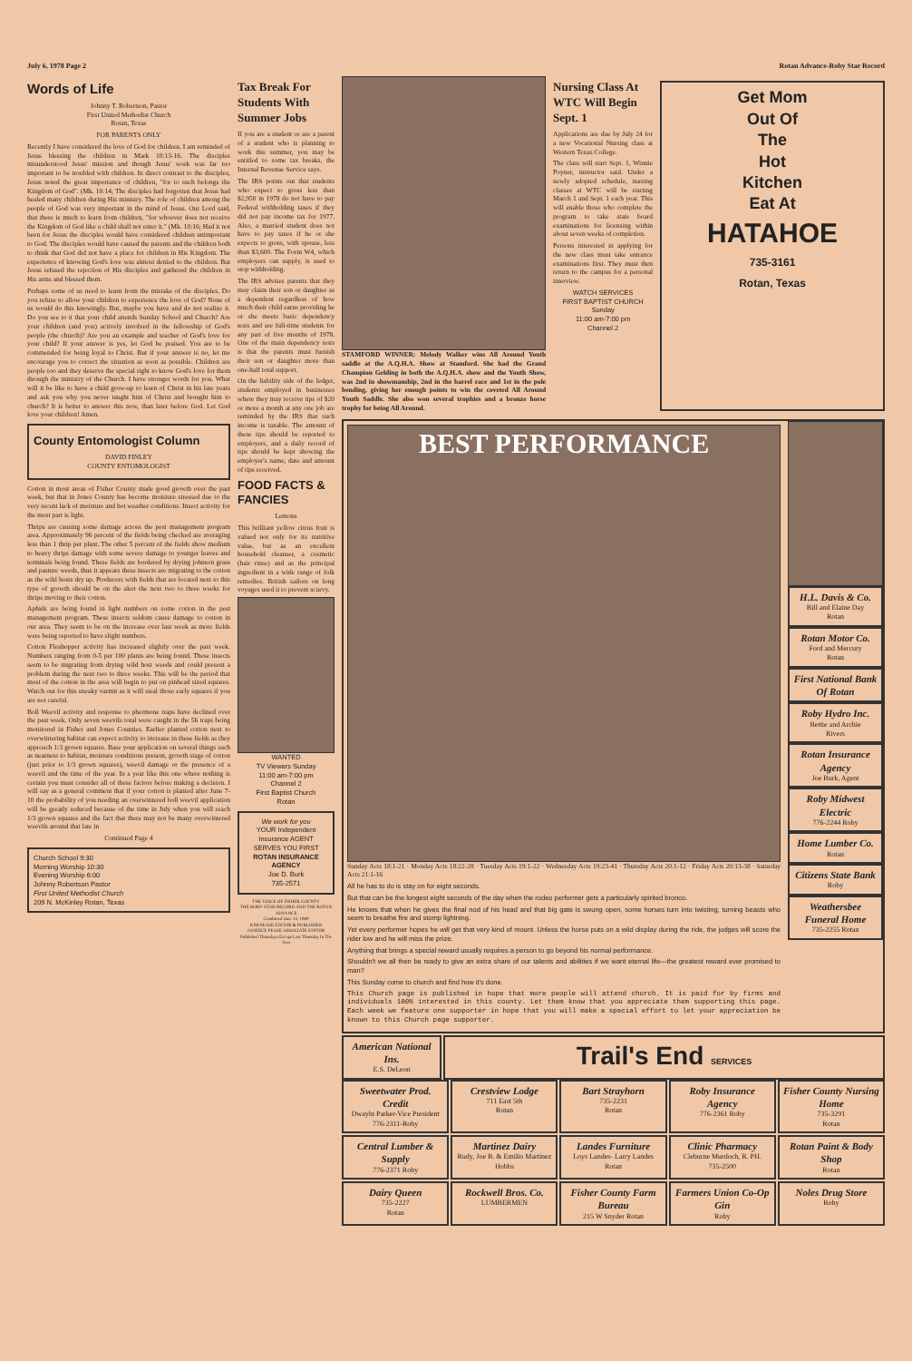July 6, 1978 Page 2 Rotan Advance-Roby Star Record
Words of Life
Johnny T. Robertson, Pastor
First United Methodist Church
Rotan, Texas
FOR PARENTS ONLY
Recently I have considered the love of God for children. I am reminded of Jesus blessing the children in Mark 10:13-16. The disciples misunderstood Jesus' mission and though Jesus' work was far too important to be troubled with children. In direct contrast to the disciples, Jesus noted the great importance of children, "for to such belongs the Kingdom of God". (Mk. 10:14; The disciples had forgotten that Jesus had healed many children during His ministry. The role of children among the people of God was very important in the mind of Jesus. Our Lord said, that there is much to learn from children, "for whoever does not receive the Kingdom of God like a child shall not enter it." (Mk. 10:16; Had it not been for Jesus the disciples would have considered children unimportant to God. The disciples would have caused the parents and the children both to think that God did not have a place for children in His Kingdom. The experience of knowing God's love was almost denied to the children. But Jesus refused the rejection of His disciples and gathered the children in His arms and blessed them.
Perhaps some of us need to learn from the mistake of the disciples. Do you refuse to allow your children to experience the love of God? None of us would do this knowingly. But, maybe you have and do not realize it. Do you see to it that your child attends Sunday School and Church? Are your children (and you) actively involved in the fellowship of God's people (the church)? Are you an example and teacher of God's love for your child? If your answer is yes, let God be praised. You are to be commended for being loyal to Christ. But if your answer is no, let me encourage you to correct the situation as soon as possible. Children are people too and they deserve the special right to know God's love for them through the ministry of the Church. I have stronger words for you. What will it be like to have a child grow-up to learn of Christ in his late years and ask you why you never taught him of Christ and brought him to church? It is better to answer this now, than later before God. Let God love your children! Amen.
County Entomologist Column
DAVID FINLEY
COUNTY ENTOMOLOGIST
Cotton in most areas of Fisher County made good growth over the past week, but that in Jones County has become moisture stressed due to the very recent lack of moisture and hot weather conditions. Insect activity for the most part is light.
Thrips are causing some damage across the pest management program area. Approximately 96 percent of the fields being checked are averaging less than 1 thrip per plant. The other 5 percent of the fields show medium to heavy thrips damage with some severe damage to younger leaves and terminals being found. These fields are bordered by drying johnson grass and pasture weeds, thus it appears these insects are migrating to the cotton as the wild hosts dry up. Producers with fields that are located next to this type of growth should be on the alert the next two to three weeks for thrips moving to their cotton.
Aphids are being found in light numbers on some cotton in the pest management program. These insects seldom cause damage to cotton in our area. They seem to be on the increase over last week as more fields were being reported to have slight numbers.
Cotton Fleahopper activity has increased slightly over the past week. Numbers ranging from 0-5 per 100 plants are being found. These insects seem to be migrating from drying wild host weeds and could present a problem during the next two to three weeks. This will be the period that most of the cotton in the area will begin to put on pinhead sized squares. Watch out for this sneaky varmit as it will steal those early squares if you are not careful.
Boll Weevil activity and response to phermone traps have declined over the past week. Only seven weevils total were caught in the 56 traps being monitored in Fisher and Jones Counties. Earlier planted cotton next to overwintering habitat can expect activity to increase in these fields as they approach 1/3 grown squares. Base your application on several things such as nearness to habitat, moisture conditions present, growth stage of cotton (just prior to 1/3 grown squares), weevil damage or the presence of a weevil and the time of the year. In a year like this one where nothing is certain you must consider all of these factors before making a decision. I will say as a general comment that if your cotton is planted after June 7-10 the probability of you needing an overwintered boll weevil application will be greatly reduced because of the time in July when you will reach 1/3 grown squares and the fact that there may not be many overwintered weevils around that late in
Continued Page 4
Church School 9:30
Morning Worship 10:30
Evening Worship 6:00
Johnny Robertson Pastor
First United Methodist Church
209 N. McKinley Rotan, Texas
Tax Break For Students With Summer Jobs
If you are a student or are a parent of a student who is planning to work this summer, you may be entitled to some tax breaks, the Internal Revenue Service says.
The IRS points out that students who expect to gross less than $2,950 in 1978 do not have to pay Federal withholding taxes if they did not pay income tax for 1977. Also, a married student does not have to pay taxes if he or she expects to gross, with spouse, less than $3,600. The Form W4, which employers can supply, is used to stop withholding.
The IRS advises parents that they may claim their son or daughter as a dependent regardless of how much their child earns providing he or she meets basic dependency tests and are full-time students for any part of five months of 1978. One of the main dependency tests is that the parents must furnish their son or daughter more than one-half total support.
On the liability side of the ledger, students employed in businesses where they may receive tips of $20 or more a month at any one job are reminded by the IRS that such income is taxable. The amount of these tips should be reported to employers, and a daily record of tips should be kept showing the employer's name, date and amount of tips received.
FOOD FACTS & FANCIES
Lemons
This brilliant yellow citrus fruit is valued not only for its nutritive value, but as an excellent household cleanser, a cosmetic (hair rinse) and as the principal ingredient in a wide range of folk remedies. British sailors on long voyages used it to prevent scurvy.
WANTED
TV Viewers Sunday
11:00 am-7:00 pm
Channel 2
First Baptist Church
Rotan
We work for you
YOUR Independent Insurance AGENT
SERVES YOU FIRST
ROTAN INSURANCE AGENCY
Joe D. Burk
735-2571
THE VOICE OF FISHER COUNTY
THE ROBY STAR-RECORD AND THE ROTAN ADVANCE
Combined June 13, 1969
KIM PEASE EDITOR & PUBLISHER
JANEECE PEASE ASSOCIATE EDITOR
Published Thursdays Except Last Thursday In The Year
STAMFORD WINNER: Melody Walker wins All Around Youth saddle at the A.Q.H.A. Show at Stamford. She had the Grand Champion Gelding in both the A.Q.H.A. show and the Youth Show, was 2nd in showmanship, 2nd in the barrel race and 1st in the pole bending, giving her enough points to win the coveted All Around Youth Saddle. She also won several trophies and a bronze horse trophy for being All Around.
Nursing Class At WTC Will Begin Sept. 1
Applications are due by July 24 for a new Vocational Nursing class at Western Texas College.
The class will start Sept. 1, Winnie Poyner, instructor said. Under a newly adopted schedule, nursing classes at WTC will be starting March 1 and Sept. 1 each year. This will enable those who complete the program to take state board examinations for licensing within about seven weeks of completion.
Persons interested in applying for the new class must take entrance examinations first. They must then return to the campus for a personal interview.
WATCH SERVICES
FIRST BAPTIST CHURCH
Sunday
11:00 am-7:00 pm
Channel 2
Get Mom
Out Of
The
Hot
Kitchen
Eat At
HATAHOE
735-3161
Rotan, Texas
BEST PERFORMANCE
Sunday Acts 18:1-21 · Monday Acts 18:22-28 · Tuesday Acts 19:1-22 · Wednesday Acts 19:23-41 · Thursday Acts 20:1-12 · Friday Acts 20:13-38 · Saturday Acts 21:1-16
All he has to do is stay on for eight seconds.
But that can be the longest eight seconds of the day when the rodeo performer gets a particularly spirited bronco.
He knows that when he gives the final nod of his head and that big gate is swung open, some horses turn into twisting, turning beasts who seem to breathe fire and stomp lightning.
Yet every performer hopes he will get that very kind of mount. Unless the horse puts on a wild display during the ride, the judges will score the rider low and he will miss the prize.
Anything that brings a special reward usually requires a person to go beyond his normal performance.
Shouldn't we all then be ready to give an extra share of our talents and abilities if we want eternal life—the greatest reward ever promised to man?
This Sunday come to church and find how it's done.
This Church page is published in hope that more people will attend church. It is paid for by firms and individuals 100% interested in this county. Let them know that you appreciate them supporting this page. Each week we feature one supporter in hope that you will make a special effort to let your appreciation be known to this Church page supporter.
H.L. Davis & Co.
Bill and Elaine Day
Rotan
Rotan Motor Co.
Ford and Mercury
Rotan
First National Bank Of Rotan
Roby Hydro Inc.
Bettie and Archie
Rivers
Rotan Insurance Agency
Joe Burk, Agent
Roby Midwest Electric
776-2244 Roby
Home Lumber Co.
Rotan
Citizens State Bank
Roby
Weathersbee Funeral Home
735-2255 Rotan
American National Ins.
E.S. DeLeon
Trail's End SERVICES
Sweetwater Prod. Credit
Dwayln Parker-Vice President
776-2311-Roby
Crestview Lodge
711 East 5th
Rotan
Bart Strayhorn
735-2231
Rotan
Roby Insurance Agency
776-2361 Roby
Fisher County Nursing Home
735-3291
Rotan
Central Lumber & Supply
776-2371 Roby
Martinez Dairy
Rudy, Joe B. & Emilio Martinez
Hobbs
Landes Furniture
Loys Landes- Larry Landes Rotan
Clinic Pharmacy
Cleburne Murdoch, R. PH.
735-2500
Rotan Paint & Body Shop
Rotan
Dairy Queen
735-2227
Rotan
Rockwell Bros. Co.
LUMBERMEN
Fisher County Farm Bureau
215 W Snyder Rotan
Farmers Union Co-Op Gin
Roby
Noles Drug Store
Roby